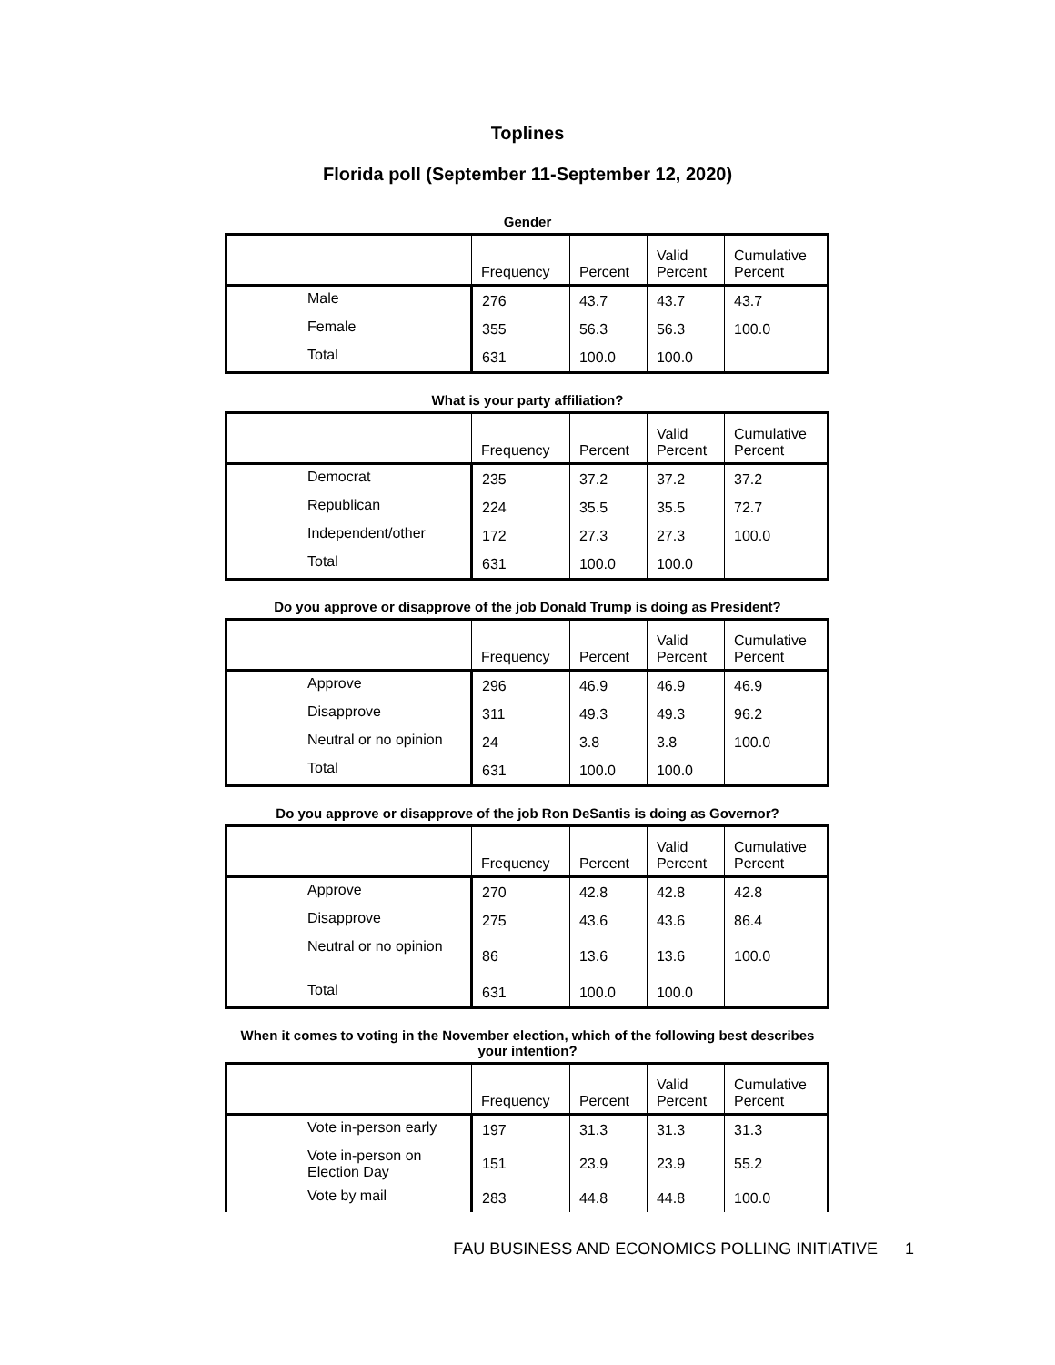Toplines
Florida poll (September 11-September 12, 2020)
Gender
| | Frequency | Percent | Valid Percent | Cumulative Percent |
| --- | --- | --- | --- | --- |
| Male | 276 | 43.7 | 43.7 | 43.7 |
| Female | 355 | 56.3 | 56.3 | 100.0 |
| Total | 631 | 100.0 | 100.0 | |
What is your party affiliation?
| | Frequency | Percent | Valid Percent | Cumulative Percent |
| --- | --- | --- | --- | --- |
| Democrat | 235 | 37.2 | 37.2 | 37.2 |
| Republican | 224 | 35.5 | 35.5 | 72.7 |
| Independent/other | 172 | 27.3 | 27.3 | 100.0 |
| Total | 631 | 100.0 | 100.0 | |
Do you approve or disapprove of the job Donald Trump is doing as President?
| | Frequency | Percent | Valid Percent | Cumulative Percent |
| --- | --- | --- | --- | --- |
| Approve | 296 | 46.9 | 46.9 | 46.9 |
| Disapprove | 311 | 49.3 | 49.3 | 96.2 |
| Neutral or no opinion | 24 | 3.8 | 3.8 | 100.0 |
| Total | 631 | 100.0 | 100.0 | |
Do you approve or disapprove of the job Ron DeSantis is doing as Governor?
| | Frequency | Percent | Valid Percent | Cumulative Percent |
| --- | --- | --- | --- | --- |
| Approve | 270 | 42.8 | 42.8 | 42.8 |
| Disapprove | 275 | 43.6 | 43.6 | 86.4 |
| Neutral or no opinion | 86 | 13.6 | 13.6 | 100.0 |
| Total | 631 | 100.0 | 100.0 | |
When it comes to voting in the November election, which of the following best describes your intention?
| | Frequency | Percent | Valid Percent | Cumulative Percent |
| --- | --- | --- | --- | --- |
| Vote in-person early | 197 | 31.3 | 31.3 | 31.3 |
| Vote in-person on Election Day | 151 | 23.9 | 23.9 | 55.2 |
| Vote by mail | 283 | 44.8 | 44.8 | 100.0 |
FAU BUSINESS AND ECONOMICS POLLING INITIATIVE 1